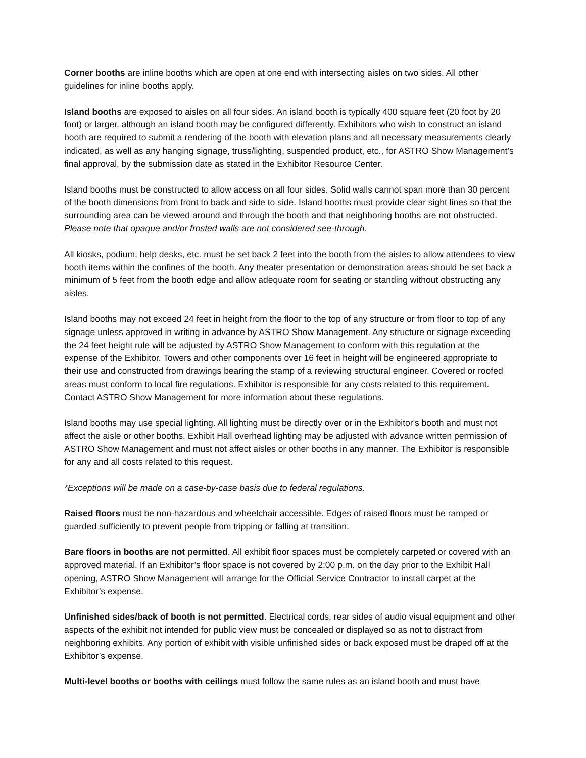Corner booths are inline booths which are open at one end with intersecting aisles on two sides. All other guidelines for inline booths apply.
Island booths are exposed to aisles on all four sides. An island booth is typically 400 square feet (20 foot by 20 foot) or larger, although an island booth may be configured differently. Exhibitors who wish to construct an island booth are required to submit a rendering of the booth with elevation plans and all necessary measurements clearly indicated, as well as any hanging signage, truss/lighting, suspended product, etc., for ASTRO Show Management’s final approval, by the submission date as stated in the Exhibitor Resource Center.
Island booths must be constructed to allow access on all four sides. Solid walls cannot span more than 30 percent of the booth dimensions from front to back and side to side. Island booths must provide clear sight lines so that the surrounding area can be viewed around and through the booth and that neighboring booths are not obstructed. Please note that opaque and/or frosted walls are not considered see-through.
All kiosks, podium, help desks, etc. must be set back 2 feet into the booth from the aisles to allow attendees to view booth items within the confines of the booth. Any theater presentation or demonstration areas should be set back a minimum of 5 feet from the booth edge and allow adequate room for seating or standing without obstructing any aisles.
Island booths may not exceed 24 feet in height from the floor to the top of any structure or from floor to top of any signage unless approved in writing in advance by ASTRO Show Management. Any structure or signage exceeding the 24 feet height rule will be adjusted by ASTRO Show Management to conform with this regulation at the expense of the Exhibitor. Towers and other components over 16 feet in height will be engineered appropriate to their use and constructed from drawings bearing the stamp of a reviewing structural engineer. Covered or roofed areas must conform to local fire regulations. Exhibitor is responsible for any costs related to this requirement. Contact ASTRO Show Management for more information about these regulations.
Island booths may use special lighting. All lighting must be directly over or in the Exhibitor's booth and must not affect the aisle or other booths. Exhibit Hall overhead lighting may be adjusted with advance written permission of ASTRO Show Management and must not affect aisles or other booths in any manner. The Exhibitor is responsible for any and all costs related to this request.
*Exceptions will be made on a case-by-case basis due to federal regulations.
Raised floors must be non-hazardous and wheelchair accessible. Edges of raised floors must be ramped or guarded sufficiently to prevent people from tripping or falling at transition.
Bare floors in booths are not permitted. All exhibit floor spaces must be completely carpeted or covered with an approved material. If an Exhibitor’s floor space is not covered by 2:00 p.m. on the day prior to the Exhibit Hall opening, ASTRO Show Management will arrange for the Official Service Contractor to install carpet at the Exhibitor’s expense.
Unfinished sides/back of booth is not permitted. Electrical cords, rear sides of audio visual equipment and other aspects of the exhibit not intended for public view must be concealed or displayed so as not to distract from neighboring exhibits. Any portion of exhibit with visible unfinished sides or back exposed must be draped off at the Exhibitor’s expense.
Multi-level booths or booths with ceilings must follow the same rules as an island booth and must have